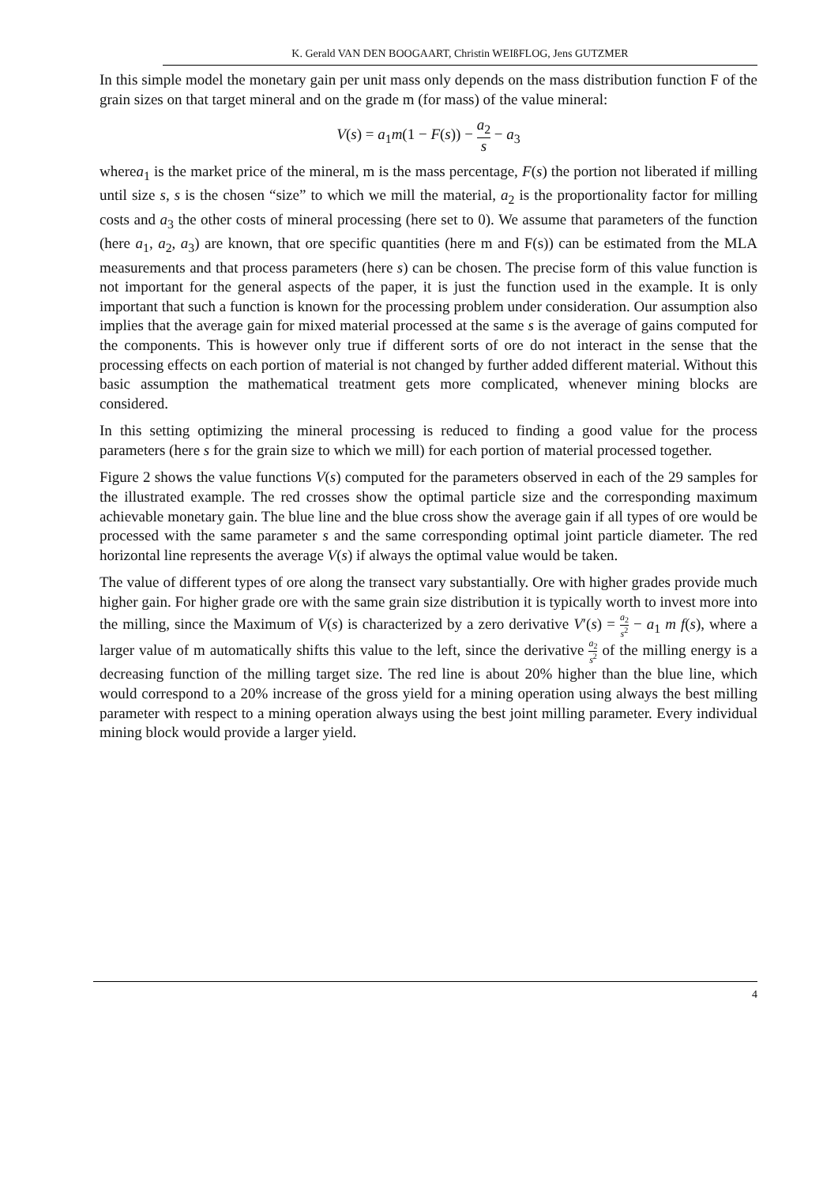K. Gerald VAN DEN BOOGAART, Christin WEIßFLOG, Jens GUTZMER
In this simple model the monetary gain per unit mass only depends on the mass distribution function F of the grain sizes on that target mineral and on the grade m (for mass) of the value mineral:
V(s) = a<sub>1</sub>m(1 − F(s)) − a<sub>2</sub> s − a<sub>3</sub>
wherea<sub>1</sub> is the market price of the mineral, m is the mass percentage, F(s) the portion not liberated if milling until size s, s is the chosen “size” to which we mill the material, a<sub>2</sub> is the proportionality factor for milling costs and a<sub>3</sub> the other costs of mineral processing (here set to 0). We assume that parameters of the function (here a<sub>1</sub>, a<sub>2</sub>, a<sub>3</sub>) are known, that ore specific quantities (here m and F(s)) can be estimated from the MLA measurements and that process parameters (here s) can be chosen. The precise form of this value function is not important for the general aspects of the paper, it is just the function used in the example. It is only important that such a function is known for the processing problem under consideration. Our assumption also implies that the average gain for mixed material processed at the same s is the average of gains computed for the components. This is however only true if different sorts of ore do not interact in the sense that the processing effects on each portion of material is not changed by further added different material. Without this basic assumption the mathematical treatment gets more complicated, whenever mining blocks are considered.
In this setting optimizing the mineral processing is reduced to finding a good value for the process parameters (here s for the grain size to which we mill) for each portion of material processed together.
Figure 2 shows the value functions V(s) computed for the parameters observed in each of the 29 samples for the illustrated example. The red crosses show the optimal particle size and the corresponding maximum achievable monetary gain. The blue line and the blue cross show the average gain if all types of ore would be processed with the same parameter s and the same corresponding optimal joint particle diameter. The red horizontal line represents the average V(s) if always the optimal value would be taken.
The value of different types of ore along the transect vary substantially. Ore with higher grades provide much higher gain. For higher grade ore with the same grain size distribution it is typically worth to invest more into the milling, since the Maximum of V(s) is characterized by a zero derivative V′(s) = a<sub>2</sub> s<sup>2</sup> − a<sub>1</sub> m f(s), where a larger value of m automatically shifts this value to the left, since the derivative a<sub>2</sub> s<sup>2</sup> of the milling energy is a decreasing function of the milling target size. The red line is about 20% higher than the blue line, which would correspond to a 20% increase of the gross yield for a mining operation using always the best milling parameter with respect to a mining operation always using the best joint milling parameter. Every individual mining block would provide a larger yield.
4